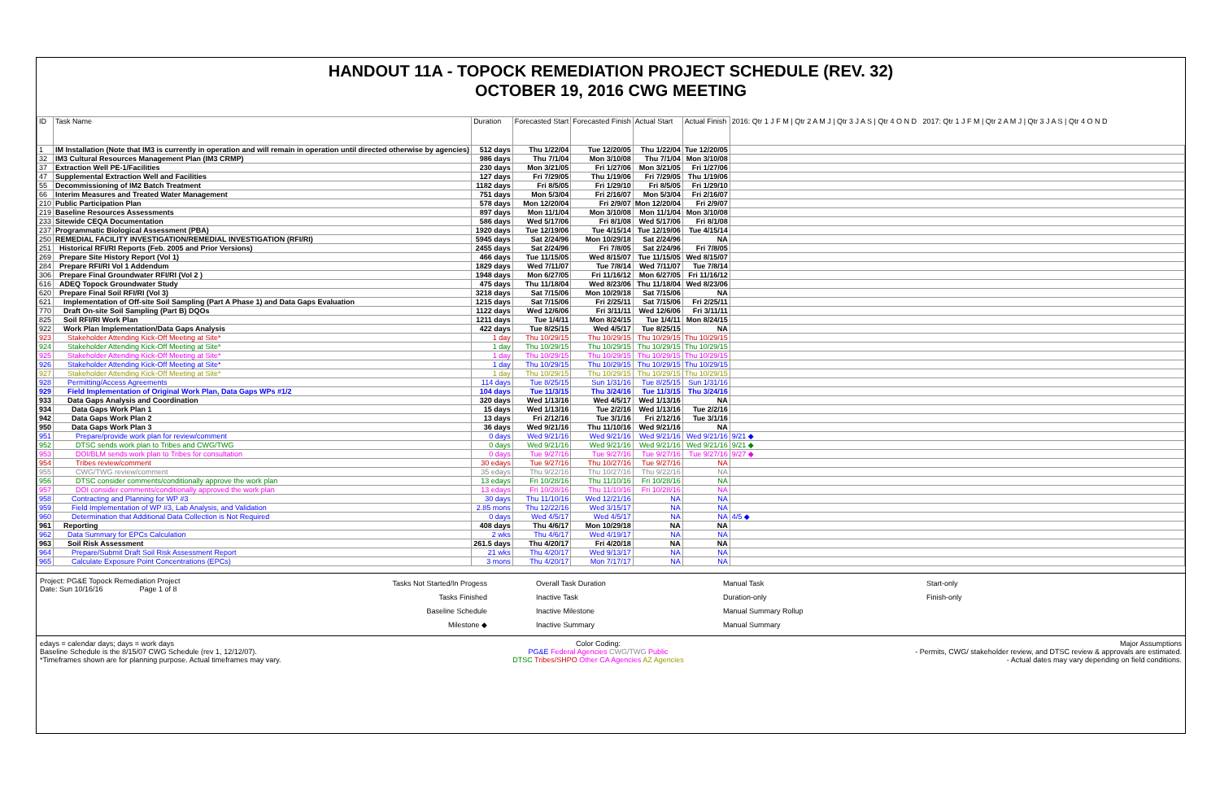HANDOUT 11A - TOPOCK REMEDIATION PROJECT SCHEDULE (REV. 32)
OCTOBER 19, 2016 CWG MEETING
| ID | Task Name | Duration | Forecasted Start | Forecasted Finish | Actual Start | Actual Finish | 2016: Qtr 1 J F M / Qtr 2 A M J / Qtr 3 J A S / Qtr 4 O N D 2017: Qtr 1 J F M / Qtr 2 A M J / Qtr 3 J A S / Qtr 4 O N D |
| --- | --- | --- | --- | --- | --- | --- | --- |
| 1 | IM Installation (Note that IM3 is currently in operation and will remain in operation until directed otherwise by agencies) | 512 days | Thu 1/22/04 | Tue 12/20/05 | Thu 1/22/04 | Tue 12/20/05 | |
| 32 | IM3 Cultural Resources Management Plan (IM3 CRMP) | 986 days | Thu 7/1/04 | Mon 3/10/08 | Thu 7/1/04 | Mon 3/10/08 | |
| 37 | Extraction Well PE-1/Facilities | 230 days | Mon 3/21/05 | Fri 1/27/06 | Mon 3/21/05 | Fri 1/27/06 | |
| 47 | Supplemental Extraction Well and Facilities | 127 days | Fri 7/29/05 | Thu 1/19/06 | Fri 7/29/05 | Thu 1/19/06 | |
| 55 | Decommissioning of IM2 Batch Treatment | 1182 days | Fri 8/5/05 | Fri 1/29/10 | Fri 8/5/05 | Fri 1/29/10 | |
| 66 | Interim Measures and Treated Water Management | 751 days | Mon 5/3/04 | Fri 2/16/07 | Mon 5/3/04 | Fri 2/16/07 | |
| 210 | Public Participation Plan | 578 days | Mon 12/20/04 | Fri 2/9/07 | Mon 12/20/04 | Fri 2/9/07 | |
| 219 | Baseline Resources Assessments | 897 days | Mon 11/1/04 | Mon 3/10/08 | Mon 11/1/04 | Mon 3/10/08 | |
| 233 | Sitewide CEQA Documentation | 586 days | Wed 5/17/06 | Fri 8/1/08 | Wed 5/17/06 | Fri 8/1/08 | |
| 237 | Programmatic Biological Assessment (PBA) | 1920 days | Tue 12/19/06 | Tue 4/15/14 | Tue 12/19/06 | Tue 4/15/14 | |
| 250 | REMEDIAL FACILITY INVESTIGATION/REMEDIAL INVESTIGATION (RFI/RI) | 5945 days | Sat 2/24/96 | Mon 10/29/18 | Sat 2/24/96 | NA | |
| 251 | Historical RFI/RI Reports (Feb. 2005 and Prior Versions) | 2455 days | Sat 2/24/96 | Fri 7/8/05 | Sat 2/24/96 | Fri 7/8/05 | |
| 269 | Prepare Site History Report (Vol 1) | 466 days | Tue 11/15/05 | Wed 8/15/07 | Tue 11/15/05 | Wed 8/15/07 | |
| 284 | Prepare RFI/RI Vol 1 Addendum | 1829 days | Wed 7/11/07 | Tue 7/8/14 | Wed 7/11/07 | Tue 7/8/14 | |
| 306 | Prepare Final Groundwater RFI/RI (Vol 2 ) | 1948 days | Mon 6/27/05 | Fri 11/16/12 | Mon 6/27/05 | Fri 11/16/12 | |
| 616 | ADEQ Topock Groundwater Study | 475 days | Thu 11/18/04 | Wed 8/23/06 | Thu 11/18/04 | Wed 8/23/06 | |
| 620 | Prepare Final Soil RFI/RI (Vol 3) | 3218 days | Sat 7/15/06 | Mon 10/29/18 | Sat 7/15/06 | NA | |
| 621 | Implementation of Off-site Soil Sampling (Part A Phase 1) and Data Gaps Evaluation | 1215 days | Sat 7/15/06 | Fri 2/25/11 | Sat 7/15/06 | Fri 2/25/11 | |
| 770 | Draft On-site Soil Sampling (Part B) DQOs | 1122 days | Wed 12/6/06 | Fri 3/11/11 | Wed 12/6/06 | Fri 3/11/11 | |
| 825 | Soil RFI/RI Work Plan | 1211 days | Tue 1/4/11 | Mon 8/24/15 | Tue 1/4/11 | Mon 8/24/15 | |
| 922 | Work Plan Implementation/Data Gaps Analysis | 422 days | Tue 8/25/15 | Wed 4/5/17 | Tue 8/25/15 | NA | |
| 923 | Stakeholder Attending Kick-Off Meeting at Site* | 1 day | Thu 10/29/15 | Thu 10/29/15 | Thu 10/29/15 | Thu 10/29/15 | |
| 924 | Stakeholder Attending Kick-Off Meeting at Site* | 1 day | Thu 10/29/15 | Thu 10/29/15 | Thu 10/29/15 | Thu 10/29/15 | |
| 925 | Stakeholder Attending Kick-Off Meeting at Site* | 1 day | Thu 10/29/15 | Thu 10/29/15 | Thu 10/29/15 | Thu 10/29/15 | |
| 926 | Stakeholder Attending Kick-Off Meeting at Site* | 1 day | Thu 10/29/15 | Thu 10/29/15 | Thu 10/29/15 | Thu 10/29/15 | |
| 927 | Stakeholder Attending Kick-Off Meeting at Site* | 1 day | Thu 10/29/15 | Thu 10/29/15 | Thu 10/29/15 | Thu 10/29/15 | |
| 928 | Permitting/Access Agreements | 114 days | Tue 8/25/15 | Sun 1/31/16 | Tue 8/25/15 | Sun 1/31/16 | |
| 929 | Field Implementation of Original Work Plan, Data Gaps WPs #1/2 | 104 days | Tue 11/3/15 | Thu 3/24/16 | Tue 11/3/15 | Thu 3/24/16 | |
| 933 | Data Gaps Analysis and Coordination | 320 days | Wed 1/13/16 | Wed 4/5/17 | Wed 1/13/16 | NA | |
| 934 | Data Gaps Work Plan 1 | 15 days | Wed 1/13/16 | Tue 2/2/16 | Wed 1/13/16 | Tue 2/2/16 | |
| 942 | Data Gaps Work Plan 2 | 13 days | Fri 2/12/16 | Tue 3/1/16 | Fri 2/12/16 | Tue 3/1/16 | |
| 950 | Data Gaps Work Plan 3 | 36 days | Wed 9/21/16 | Thu 11/10/16 | Wed 9/21/16 | NA | |
| 951 | Prepare/provide work plan for review/comment | 0 days | Wed 9/21/16 | Wed 9/21/16 | Wed 9/21/16 | Wed 9/21/16 | 9/21 ◆ |
| 952 | DTSC sends work plan to Tribes and CWG/TWG | 0 days | Wed 9/21/16 | Wed 9/21/16 | Wed 9/21/16 | Wed 9/21/16 | 9/21 ◆ |
| 953 | DOI/BLM sends work plan to Tribes for consultation | 0 days | Tue 9/27/16 | Tue 9/27/16 | Tue 9/27/16 | Tue 9/27/16 | 9/27 ◆ |
| 954 | Tribes review/comment | 30 edays | Tue 9/27/16 | Thu 10/27/16 | Tue 9/27/16 | NA | |
| 955 | CWG/TWG review/comment | 35 edays | Thu 9/22/16 | Thu 10/27/16 | Thu 9/22/16 | NA | |
| 956 | DTSC consider comments/conditionally approve the work plan | 13 edays | Fri 10/28/16 | Thu 11/10/16 | Fri 10/28/16 | NA | |
| 957 | DOI consider comments/conditionally approved the work plan | 13 edays | Fri 10/28/16 | Thu 11/10/16 | Fri 10/28/16 | NA | |
| 958 | Contracting and Planning for WP #3 | 30 days | Thu 11/10/16 | Wed 12/21/16 | NA | NA | |
| 959 | Field Implementation of WP #3, Lab Analysis, and Validation | 2.85 mons | Thu 12/22/16 | Wed 3/15/17 | NA | NA | |
| 960 | Determination that Additional Data Collection is Not Required | 0 days | Wed 4/5/17 | Wed 4/5/17 | NA | NA | 4/5 ◆ |
| 961 | Reporting | 408 days | Thu 4/6/17 | Mon 10/29/18 | NA | NA | |
| 962 | Data Summary for EPCs Calculation | 2 wks | Thu 4/6/17 | Wed 4/19/17 | NA | NA | |
| 963 | Soil Risk Assessment | 261.5 days | Thu 4/20/17 | Fri 4/20/18 | NA | NA | |
| 964 | Prepare/Submit Draft Soil Risk Assessment Report | 21 wks | Thu 4/20/17 | Wed 9/13/17 | NA | NA | |
| 965 | Calculate Exposure Point Concentrations (EPCs) | 3 mons | Thu 4/20/17 | Mon 7/17/17 | NA | NA | |
Project: PG&E Topock Remediation Project
Date: Sun 10/16/16 Page 1 of 8
Tasks Not Started/In Progess
Tasks Finished
Baseline Schedule
Milestone ◆
Overall Task Duration
Inactive Task
Inactive Milestone
Inactive Summary
Manual Task
Duration-only
Manual Summary Rollup
Manual Summary
Start-only
Finish-only
edays = calendar days; days = work days
Baseline Schedule is the 8/15/07 CWG Schedule (rev 1, 12/12/07).
*Timeframes shown are for planning purpose. Actual timeframes may vary.
Color Coding:
PG&E Federal Agencies CWG/TWG Public
DTSC Tribes/SHPO Other CA Agencies AZ Agencies
Major Assumptions
- Permits, CWG/ stakeholder review, and DTSC review & approvals are estimated.
- Actual dates may vary depending on field conditions.